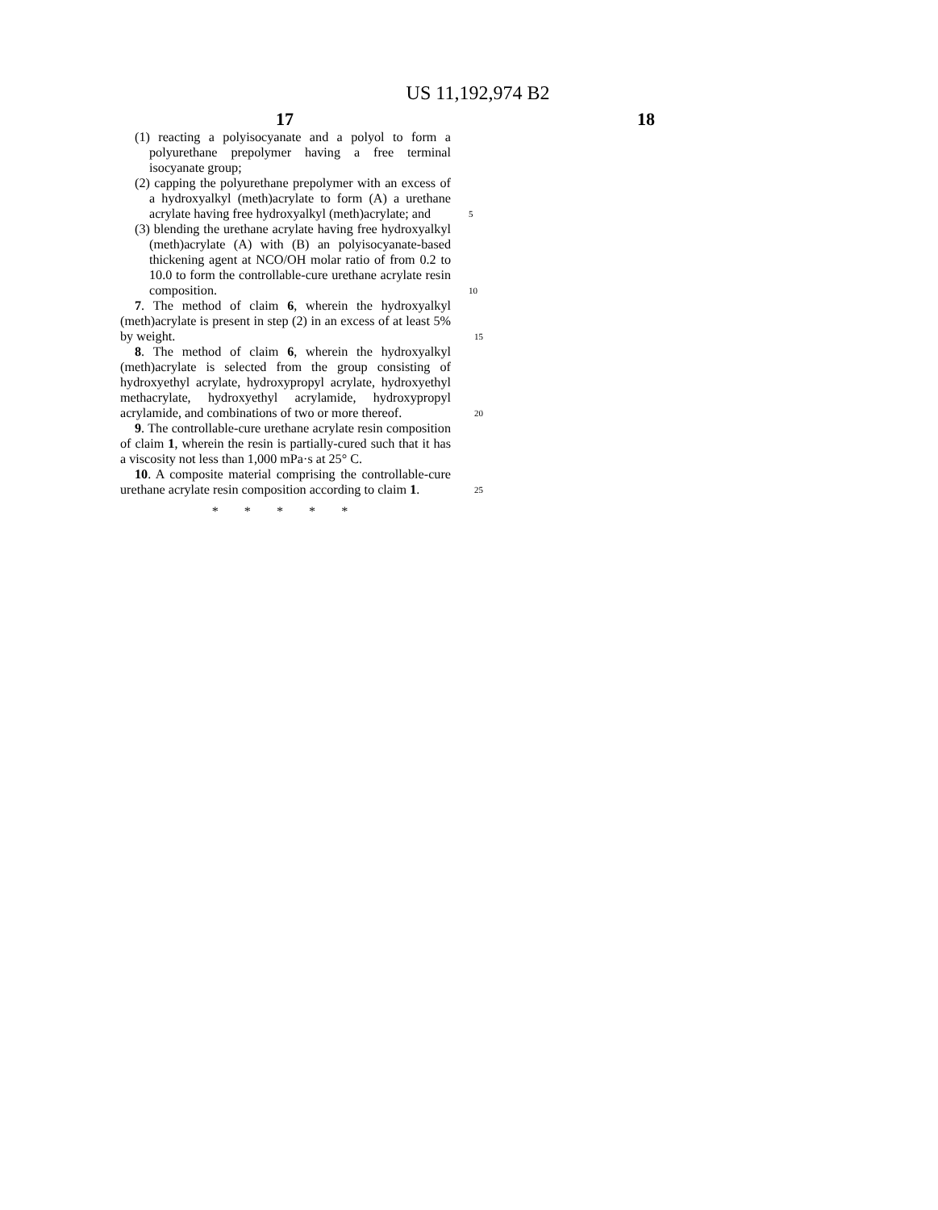US 11,192,974 B2
17 18
(1) reacting a polyisocyanate and a polyol to form a polyurethane prepolymer having a free terminal isocyanate group;
(2) capping the polyurethane prepolymer with an excess of a hydroxyalkyl (meth)acrylate to form (A) a urethane acrylate having free hydroxyalkyl (meth)acrylate; and 5
(3) blending the urethane acrylate having free hydroxyalkyl (meth)acrylate (A) with (B) an polyisocyanate-based thickening agent at NCO/OH molar ratio of from 0.2 to 10.0 to form the controllable-cure urethane acrylate resin composition. 10
7. The method of claim 6, wherein the hydroxyalkyl (meth)acrylate is present in step (2) in an excess of at least 5% by weight. 15
8. The method of claim 6, wherein the hydroxyalkyl (meth)acrylate is selected from the group consisting of hydroxyethyl acrylate, hydroxypropyl acrylate, hydroxyethyl methacrylate, hydroxyethyl acrylamide, hydroxypropyl acrylamide, and combinations of two or more thereof. 20
9. The controllable-cure urethane acrylate resin composition of claim 1, wherein the resin is partially-cured such that it has a viscosity not less than 1,000 mPa·s at 25° C.
10. A composite material comprising the controllable-cure urethane acrylate resin composition according to claim 1. 25
* * * * *